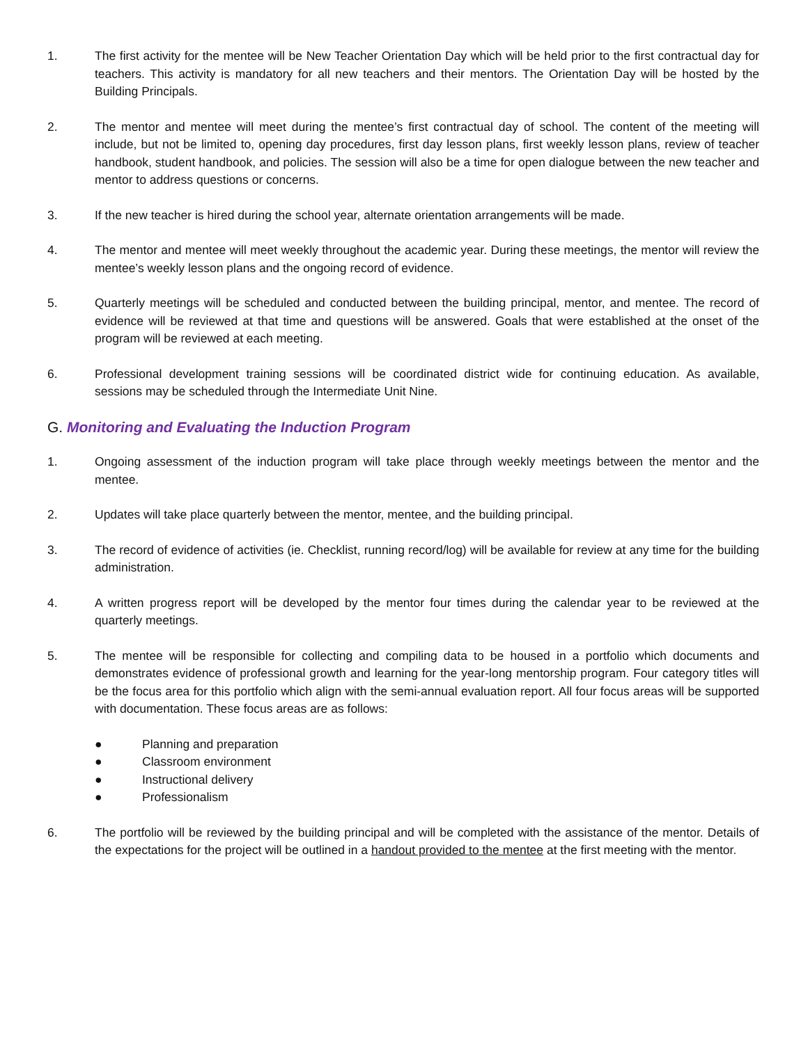1. The first activity for the mentee will be New Teacher Orientation Day which will be held prior to the first contractual day for teachers. This activity is mandatory for all new teachers and their mentors. The Orientation Day will be hosted by the Building Principals.
2. The mentor and mentee will meet during the mentee’s first contractual day of school. The content of the meeting will include, but not be limited to, opening day procedures, first day lesson plans, first weekly lesson plans, review of teacher handbook, student handbook, and policies. The session will also be a time for open dialogue between the new teacher and mentor to address questions or concerns.
3. If the new teacher is hired during the school year, alternate orientation arrangements will be made.
4. The mentor and mentee will meet weekly throughout the academic year. During these meetings, the mentor will review the mentee’s weekly lesson plans and the ongoing record of evidence.
5. Quarterly meetings will be scheduled and conducted between the building principal, mentor, and mentee. The record of evidence will be reviewed at that time and questions will be answered. Goals that were established at the onset of the program will be reviewed at each meeting.
6. Professional development training sessions will be coordinated district wide for continuing education. As available, sessions may be scheduled through the Intermediate Unit Nine.
G. Monitoring and Evaluating the Induction Program
1. Ongoing assessment of the induction program will take place through weekly meetings between the mentor and the mentee.
2. Updates will take place quarterly between the mentor, mentee, and the building principal.
3. The record of evidence of activities (ie. Checklist, running record/log) will be available for review at any time for the building administration.
4. A written progress report will be developed by the mentor four times during the calendar year to be reviewed at the quarterly meetings.
5. The mentee will be responsible for collecting and compiling data to be housed in a portfolio which documents and demonstrates evidence of professional growth and learning for the year-long mentorship program. Four category titles will be the focus area for this portfolio which align with the semi-annual evaluation report. All four focus areas will be supported with documentation. These focus areas are as follows:
● Planning and preparation
● Classroom environment
● Instructional delivery
● Professionalism
6. The portfolio will be reviewed by the building principal and will be completed with the assistance of the mentor. Details of the expectations for the project will be outlined in a handout provided to the mentee at the first meeting with the mentor.